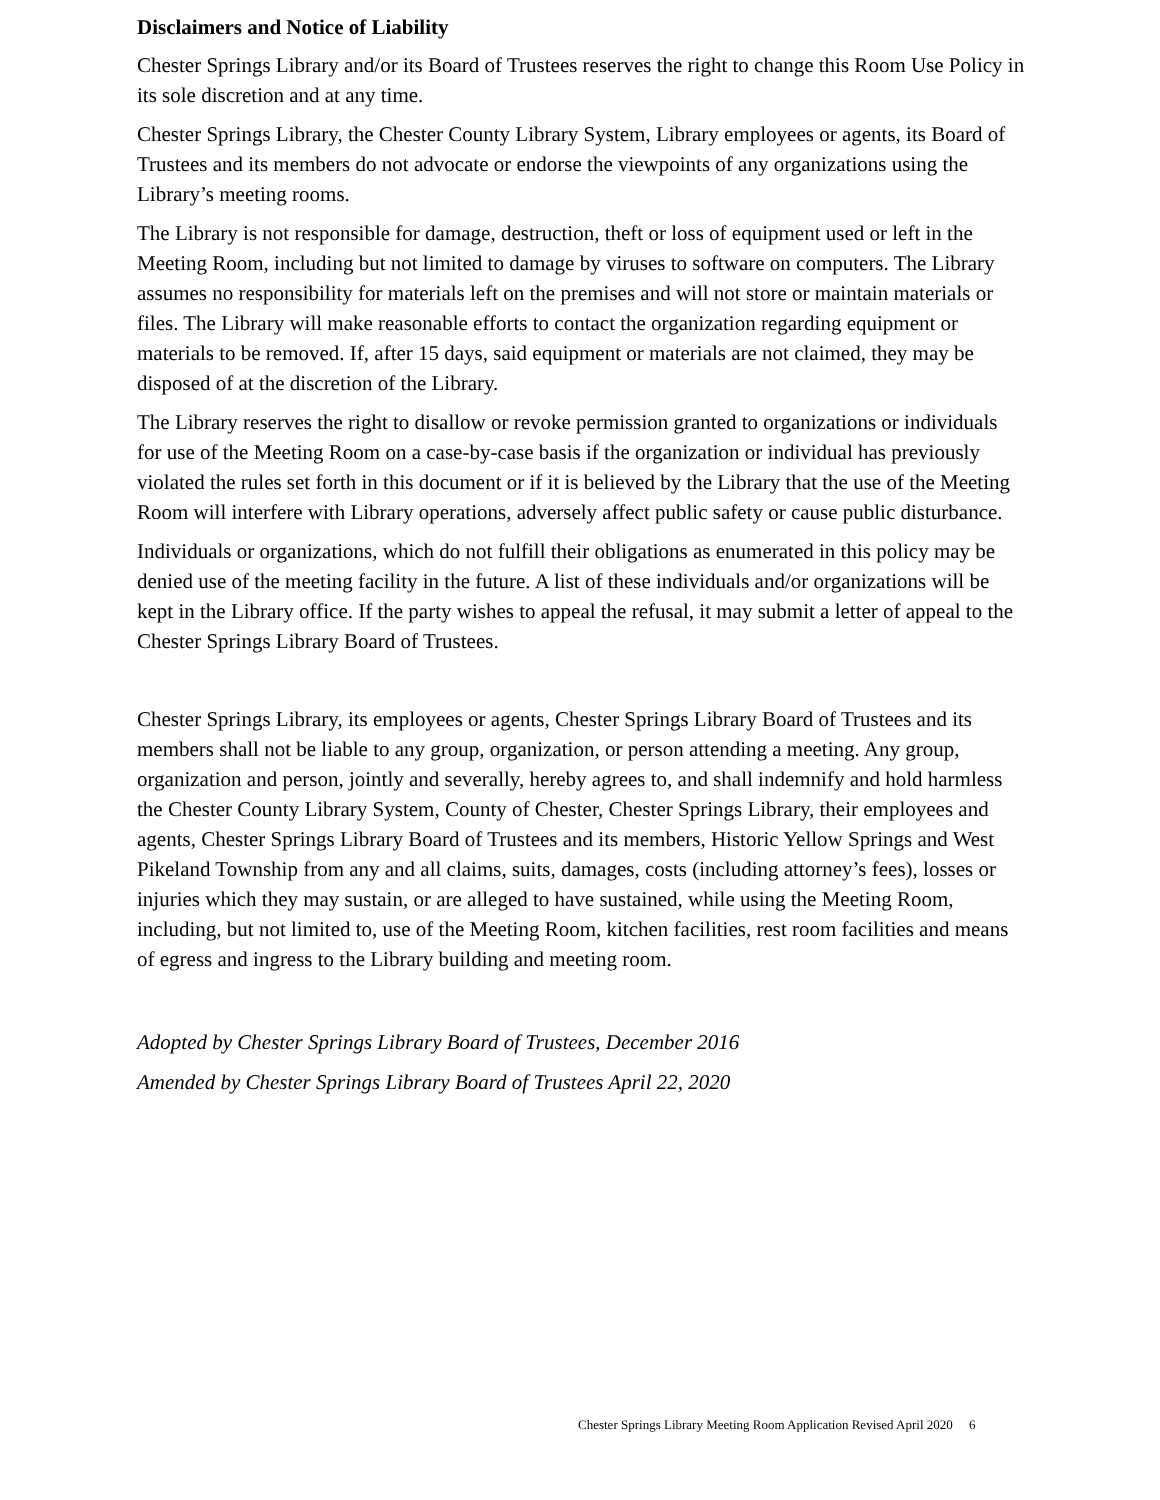Disclaimers and Notice of Liability
Chester Springs Library and/or its Board of Trustees reserves the right to change this Room Use Policy in its sole discretion and at any time.
Chester Springs Library, the Chester County Library System, Library employees or agents, its Board of Trustees and its members do not advocate or endorse the viewpoints of any organizations using the Library’s meeting rooms.
The Library is not responsible for damage, destruction, theft or loss of equipment used or left in the Meeting Room, including but not limited to damage by viruses to software on computers. The Library assumes no responsibility for materials left on the premises and will not store or maintain materials or files. The Library will make reasonable efforts to contact the organization regarding equipment or materials to be removed. If, after 15 days, said equipment or materials are not claimed, they may be disposed of at the discretion of the Library.
The Library reserves the right to disallow or revoke permission granted to organizations or individuals for use of the Meeting Room on a case-by-case basis if the organization or individual has previously violated the rules set forth in this document or if it is believed by the Library that the use of the Meeting Room will interfere with Library operations, adversely affect public safety or cause public disturbance.
Individuals or organizations, which do not fulfill their obligations as enumerated in this policy may be denied use of the meeting facility in the future. A list of these individuals and/or organizations will be kept in the Library office. If the party wishes to appeal the refusal, it may submit a letter of appeal to the Chester Springs Library Board of Trustees.
Chester Springs Library, its employees or agents, Chester Springs Library Board of Trustees and its members shall not be liable to any group, organization, or person attending a meeting. Any group, organization and person, jointly and severally, hereby agrees to, and shall indemnify and hold harmless the Chester County Library System, County of Chester, Chester Springs Library, their employees and agents, Chester Springs Library Board of Trustees and its members, Historic Yellow Springs and West Pikeland Township from any and all claims, suits, damages, costs (including attorney’s fees), losses or injuries which they may sustain, or are alleged to have sustained, while using the Meeting Room, including, but not limited to, use of the Meeting Room, kitchen facilities, rest room facilities and means of egress and ingress to the Library building and meeting room.
Adopted by Chester Springs Library Board of Trustees, December 2016
Amended by Chester Springs Library Board of Trustees April 22, 2020
Chester Springs Library Meeting Room Application Revised April 2020 6